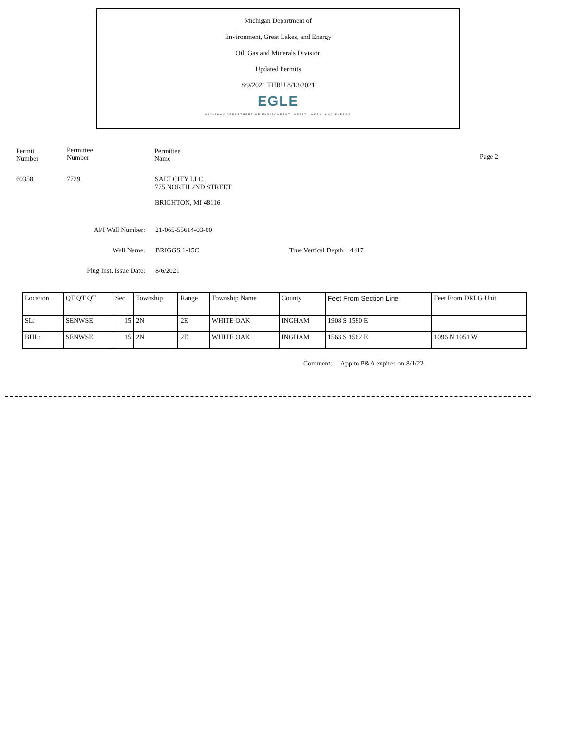Michigan Department of
Environment, Great Lakes, and Energy
Oil, Gas and Minerals Division
Updated Permits
8/9/2021 THRU 8/13/2021
EGLE
MICHIGAN DEPARTMENT OF ENVIRONMENT, GREAT LAKES, AND ENERGY
Permit
Number
Permittee
Number
Permittee
Name
Page 2
60358 7729
SALT CITY LLC
775 NORTH 2ND STREET
BRIGHTON, MI 48116
API Well Number: 21-065-55614-03-00
Well Name: BRIGGS 1-15C True Vertical Depth: 4417
Plug Inst. Issue Date: 8/6/2021
| Location | QT QT QT | Sec | Township | Range | Township Name | County | Feet From Section Line | Feet From DRLG Unit |
| --- | --- | --- | --- | --- | --- | --- | --- | --- |
| SL: | SENWSE | 15 | 2N | 2E | WHITE OAK | INGHAM | 1908 S 1580 E | |
| BHL: | SENWSE | 15 | 2N | 2E | WHITE OAK | INGHAM | 1563 S 1562 E | 1096 N 1051 W |
Comment: App to P&A expires on 8/1/22